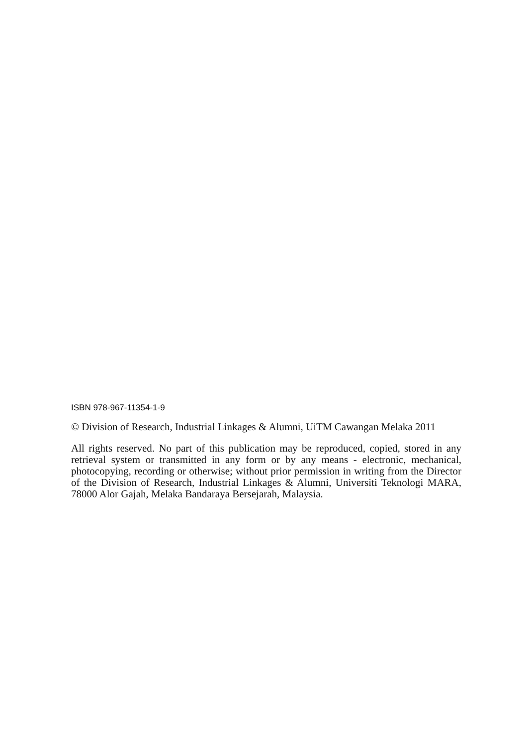ISBN 978-967-11354-1-9
© Division of Research, Industrial Linkages & Alumni, UiTM Cawangan Melaka 2011
All rights reserved. No part of this publication may be reproduced, copied, stored in any retrieval system or transmitted in any form or by any means - electronic, mechanical, photocopying, recording or otherwise; without prior permission in writing from the Director of the Division of Research, Industrial Linkages & Alumni, Universiti Teknologi MARA, 78000 Alor Gajah, Melaka Bandaraya Bersejarah, Malaysia.